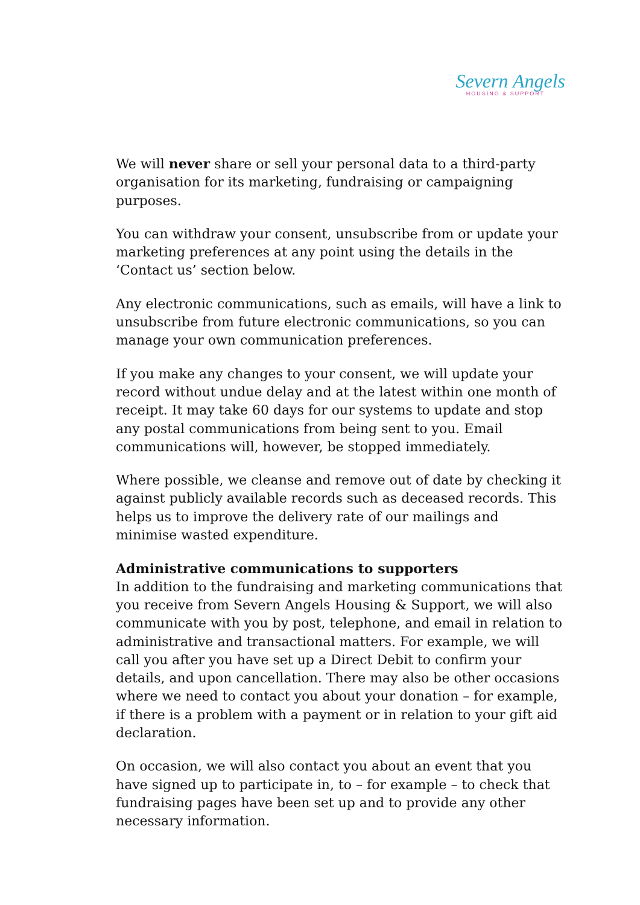Severn Angels
HOUSING & SUPPORT
We will never share or sell your personal data to a third-party organisation for its marketing, fundraising or campaigning purposes.
You can withdraw your consent, unsubscribe from or update your marketing preferences at any point using the details in the ‘Contact us’ section below.
Any electronic communications, such as emails, will have a link to unsubscribe from future electronic communications, so you can manage your own communication preferences.
If you make any changes to your consent, we will update your record without undue delay and at the latest within one month of receipt. It may take 60 days for our systems to update and stop any postal communications from being sent to you. Email communications will, however, be stopped immediately.
Where possible, we cleanse and remove out of date by checking it against publicly available records such as deceased records. This helps us to improve the delivery rate of our mailings and minimise wasted expenditure.
Administrative communications to supporters
In addition to the fundraising and marketing communications that you receive from Severn Angels Housing & Support, we will also communicate with you by post, telephone, and email in relation to administrative and transactional matters. For example, we will call you after you have set up a Direct Debit to confirm your details, and upon cancellation. There may also be other occasions where we need to contact you about your donation – for example, if there is a problem with a payment or in relation to your gift aid declaration.
On occasion, we will also contact you about an event that you have signed up to participate in, to – for example – to check that fundraising pages have been set up and to provide any other necessary information.